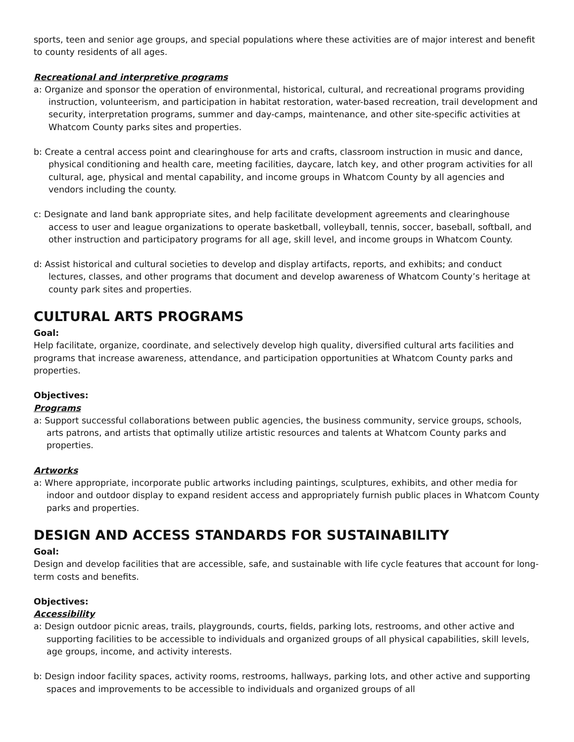sports, teen and senior age groups, and special populations where these activities are of major interest and benefit to county residents of all ages.
Recreational and interpretive programs
a: Organize and sponsor the operation of environmental, historical, cultural, and recreational programs providing instruction, volunteerism, and participation in habitat restoration, water-based recreation, trail development and security, interpretation programs, summer and day-camps, maintenance, and other site-specific activities at Whatcom County parks sites and properties.
b: Create a central access point and clearinghouse for arts and crafts, classroom instruction in music and dance, physical conditioning and health care, meeting facilities, daycare, latch key, and other program activities for all cultural, age, physical and mental capability, and income groups in Whatcom County by all agencies and vendors including the county.
c: Designate and land bank appropriate sites, and help facilitate development agreements and clearinghouse access to user and league organizations to operate basketball, volleyball, tennis, soccer, baseball, softball, and other instruction and participatory programs for all age, skill level, and income groups in Whatcom County.
d: Assist historical and cultural societies to develop and display artifacts, reports, and exhibits; and conduct lectures, classes, and other programs that document and develop awareness of Whatcom County’s heritage at county park sites and properties.
CULTURAL ARTS PROGRAMS
Goal:
Help facilitate, organize, coordinate, and selectively develop high quality, diversified cultural arts facilities and programs that increase awareness, attendance, and participation opportunities at Whatcom County parks and properties.
Objectives:
Programs
a: Support successful collaborations between public agencies, the business community, service groups, schools, arts patrons, and artists that optimally utilize artistic resources and talents at Whatcom County parks and properties.
Artworks
a: Where appropriate, incorporate public artworks including paintings, sculptures, exhibits, and other media for indoor and outdoor display to expand resident access and appropriately furnish public places in Whatcom County parks and properties.
DESIGN AND ACCESS STANDARDS FOR SUSTAINABILITY
Goal:
Design and develop facilities that are accessible, safe, and sustainable with life cycle features that account for long-term costs and benefits.
Objectives:
Accessibility
a: Design outdoor picnic areas, trails, playgrounds, courts, fields, parking lots, restrooms, and other active and supporting facilities to be accessible to individuals and organized groups of all physical capabilities, skill levels, age groups, income, and activity interests.
b: Design indoor facility spaces, activity rooms, restrooms, hallways, parking lots, and other active and supporting spaces and improvements to be accessible to individuals and organized groups of all